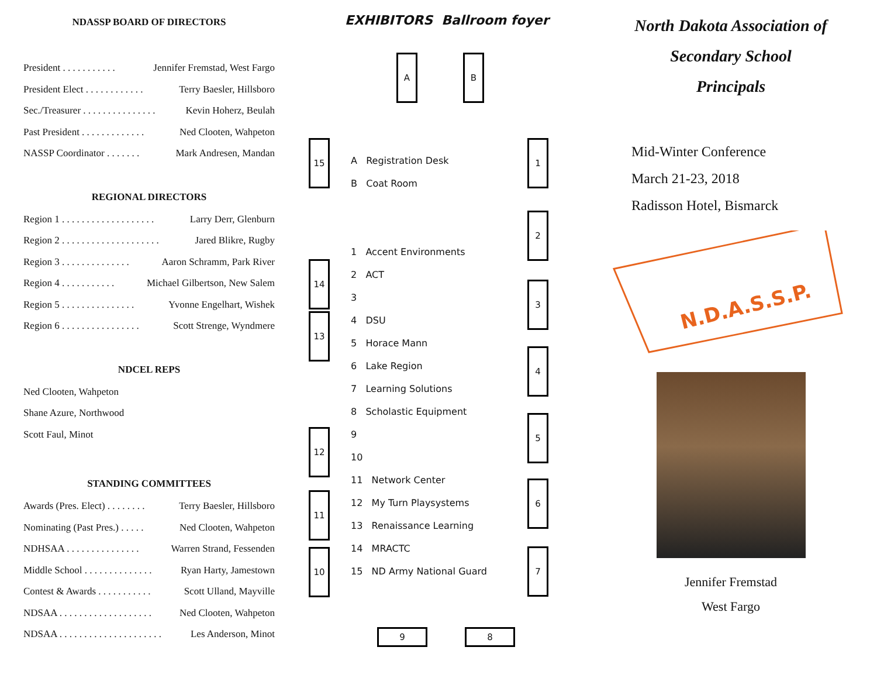NDASSP BOARD OF DIRECTORS
President . . . . . . . . . . . Jennifer Fremstad, West Fargo
President Elect . . . . . . . . . . . . Terry Baesler, Hillsboro
Sec./Treasurer . . . . . . . . . . . . . . . Kevin Hoherz, Beulah
Past President . . . . . . . . . . . . . Ned Clooten, Wahpeton
NASSP Coordinator . . . . . . . Mark Andresen, Mandan
REGIONAL DIRECTORS
Region 1 . . . . . . . . . . . . . . . . . . . Larry Derr, Glenburn
Region 2 . . . . . . . . . . . . . . . . . . . . Jared Blikre, Rugby
Region 3 . . . . . . . . . . . . . . Aaron Schramm, Park River
Region 4 . . . . . . . . . . . Michael Gilbertson, New Salem
Region 5 . . . . . . . . . . . . . . . Yvonne Engelhart, Wishek
Region 6 . . . . . . . . . . . . . . . . Scott Strenge, Wyndmere
NDCEL REPS
Ned Clooten, Wahpeton
Shane Azure, Northwood
Scott Faul, Minot
STANDING COMMITTEES
Awards (Pres. Elect) . . . . . . . . Terry Baesler, Hillsboro
Nominating (Past Pres.) . . . . . Ned Clooten, Wahpeton
NDHSAA . . . . . . . . . . . . . . . Warren Strand, Fessenden
Middle School . . . . . . . . . . . . . . Ryan Harty, Jamestown
Contest & Awards . . . . . . . . . . . Scott Ulland, Mayville
NDSAA . . . . . . . . . . . . . . . . . . . Ned Clooten, Wahpeton
NDSAA . . . . . . . . . . . . . . . . . . . . . Les Anderson, Minot
EXHIBITORS Ballroom foyer
A B
15
14
13
12
11
10
1
2
3
4
5
6
7
9 8
A Registration Desk
B Coat Room
1 Accent Environments
2 ACT
3
4 DSU
5 Horace Mann
6 Lake Region
7 Learning Solutions
8 Scholastic Equipment
9
10
11 Network Center
12 My Turn Playsystems
13 Renaissance Learning
14 MRACTC
15 ND Army National Guard
North Dakota Association of
Secondary School
Principals
Mid-Winter Conference
March 21-23, 2018
Radisson Hotel, Bismarck
N.D.A.S.S.P.
Jennifer Fremstad
West Fargo